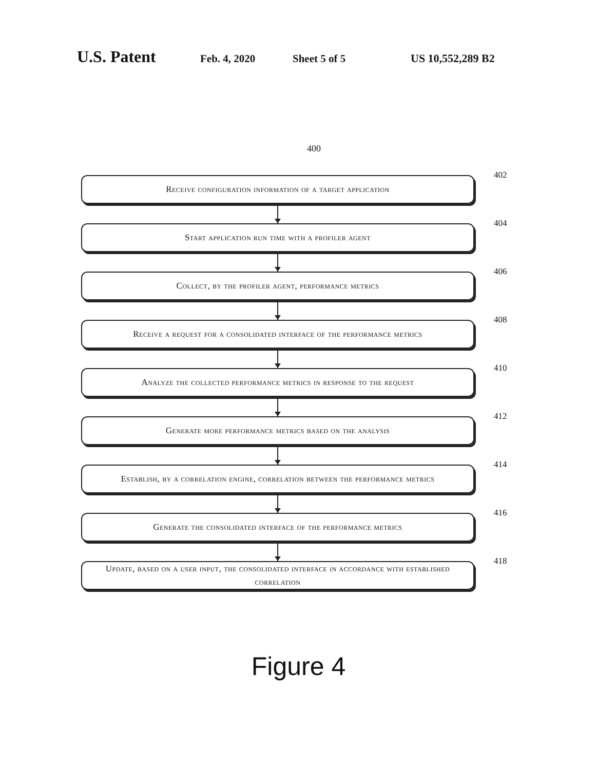U.S. Patent Feb. 4, 2020 Sheet 5 of 5 US 10,552,289 B2
400
Receive configuration information of a target application
402
Start application run time with a profiler agent
404
Collect, by the profiler agent, performance metrics
406
Receive a request for a consolidated interface of the performance metrics
408
Analyze the collected performance metrics in response to the request
410
Generate more performance metrics based on the analysis
412
Establish, by a correlation engine, correlation between the performance metrics
414
Generate the consolidated interface of the performance metrics
416
Update, based on a user input, the consolidated interface in accordance with established correlation
418
Figure 4